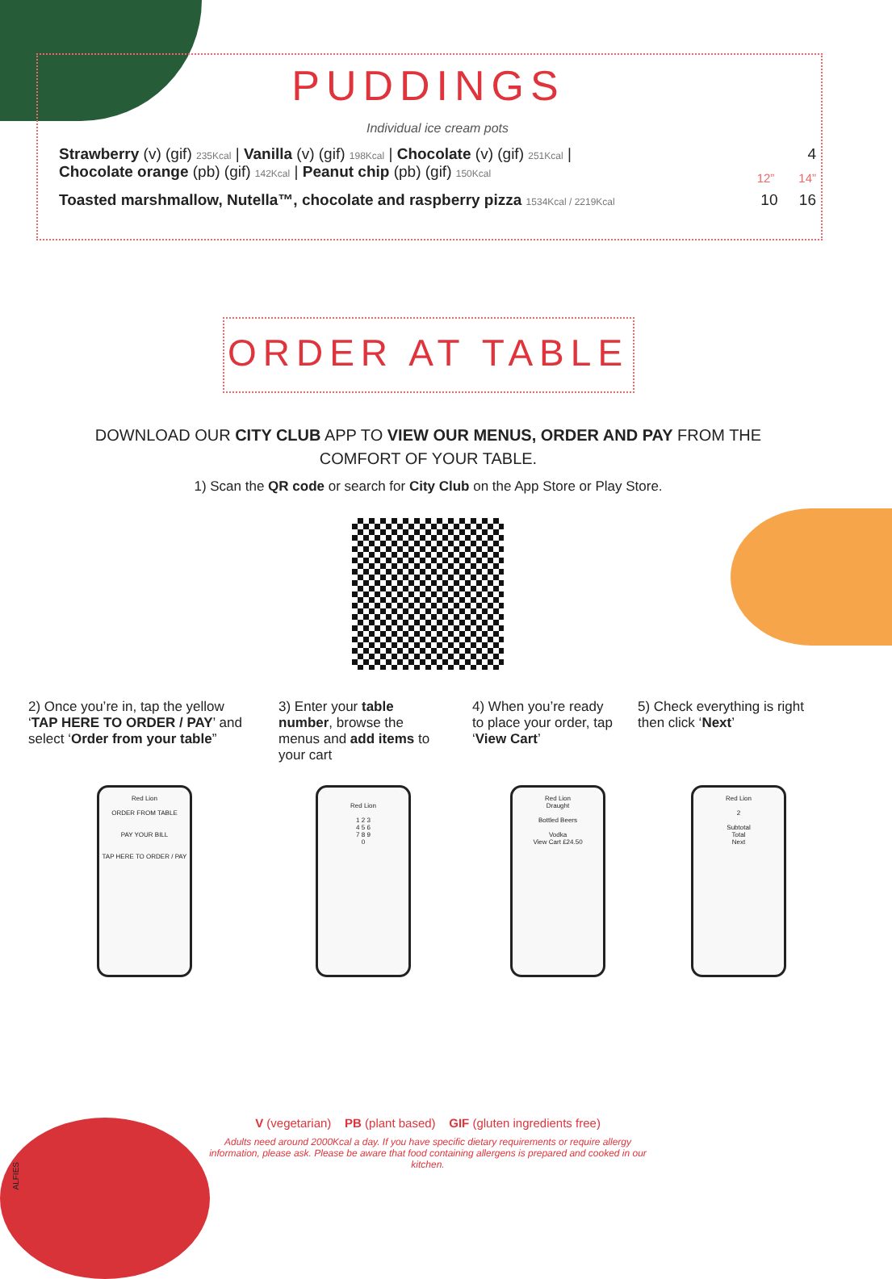PUDDINGS
Individual ice cream pots
Strawberry (v) (gif) 235Kcal | Vanilla (v) (gif) 198Kcal | Chocolate (v) (gif) 251Kcal |
Chocolate orange (pb) (gif) 142Kcal | Peanut chip (pb) (gif) 150Kcal 4
12” 14”
Toasted marshmallow, Nutella™, chocolate and raspberry pizza 1534Kcal / 2219Kcal 10 16
ORDER AT TABLE
DOWNLOAD OUR CITY CLUB APP TO VIEW OUR MENUS, ORDER AND PAY FROM THE COMFORT OF YOUR TABLE.
1) Scan the QR code or search for City Club on the App Store or Play Store.
2) Once you’re in, tap the yellow ‘TAP HERE TO ORDER / PAY’ and select ‘Order from your table”
3) Enter your table number, browse the menus and add items to your cart
4) When you’re ready to place your order, tap ‘View Cart’
5) Check everything is right then click ‘Next’
Red Lion
ORDER FROM TABLE
PAY YOUR BILL
TAP HERE TO ORDER / PAY
Red Lion
1 2 3
4 5 6
7 8 9
0
Red Lion
Draught
Bottled Beers
Vodka
View Cart £24.50
Red Lion
2
Subtotal
Total
Next
ALFIES
V (vegetarian) PB (plant based) GIF (gluten ingredients free)
Adults need around 2000Kcal a day. If you have specific dietary requirements or require allergy information, please ask. Please be aware that food containing allergens is prepared and cooked in our kitchen.